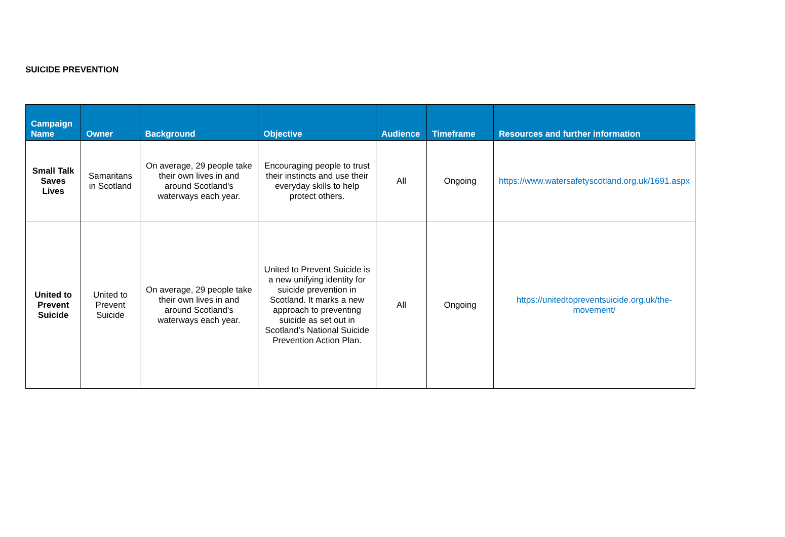SUICIDE PREVENTION
| Campaign Name | Owner | Background | Objective | Audience | Timeframe | Resources and further information |
| --- | --- | --- | --- | --- | --- | --- |
| Small Talk Saves Lives | Samaritans in Scotland | On average, 29 people take their own lives in and around Scotland's waterways each year. | Encouraging people to trust their instincts and use their everyday skills to help protect others. | All | Ongoing | https://www.watersafetyscotland.org.uk/1691.aspx |
| United to Prevent Suicide | United to Prevent Suicide | On average, 29 people take their own lives in and around Scotland's waterways each year. | United to Prevent Suicide is a new unifying identity for suicide prevention in Scotland. It marks a new approach to preventing suicide as set out in Scotland’s National Suicide Prevention Action Plan. | All | Ongoing | https://unitedtopreventsuicide.org.uk/the-movement/ |